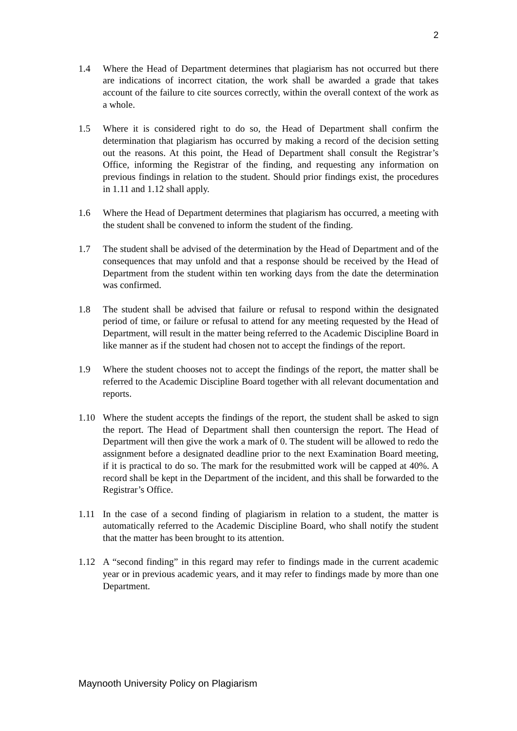2
1.4 Where the Head of Department determines that plagiarism has not occurred but there are indications of incorrect citation, the work shall be awarded a grade that takes account of the failure to cite sources correctly, within the overall context of the work as a whole.
1.5 Where it is considered right to do so, the Head of Department shall confirm the determination that plagiarism has occurred by making a record of the decision setting out the reasons. At this point, the Head of Department shall consult the Registrar’s Office, informing the Registrar of the finding, and requesting any information on previous findings in relation to the student. Should prior findings exist, the procedures in 1.11 and 1.12 shall apply.
1.6 Where the Head of Department determines that plagiarism has occurred, a meeting with the student shall be convened to inform the student of the finding.
1.7 The student shall be advised of the determination by the Head of Department and of the consequences that may unfold and that a response should be received by the Head of Department from the student within ten working days from the date the determination was confirmed.
1.8 The student shall be advised that failure or refusal to respond within the designated period of time, or failure or refusal to attend for any meeting requested by the Head of Department, will result in the matter being referred to the Academic Discipline Board in like manner as if the student had chosen not to accept the findings of the report.
1.9 Where the student chooses not to accept the findings of the report, the matter shall be referred to the Academic Discipline Board together with all relevant documentation and reports.
1.10 Where the student accepts the findings of the report, the student shall be asked to sign the report. The Head of Department shall then countersign the report. The Head of Department will then give the work a mark of 0. The student will be allowed to redo the assignment before a designated deadline prior to the next Examination Board meeting, if it is practical to do so. The mark for the resubmitted work will be capped at 40%. A record shall be kept in the Department of the incident, and this shall be forwarded to the Registrar’s Office.
1.11 In the case of a second finding of plagiarism in relation to a student, the matter is automatically referred to the Academic Discipline Board, who shall notify the student that the matter has been brought to its attention.
1.12 A “second finding” in this regard may refer to findings made in the current academic year or in previous academic years, and it may refer to findings made by more than one Department.
Maynooth University Policy on Plagiarism